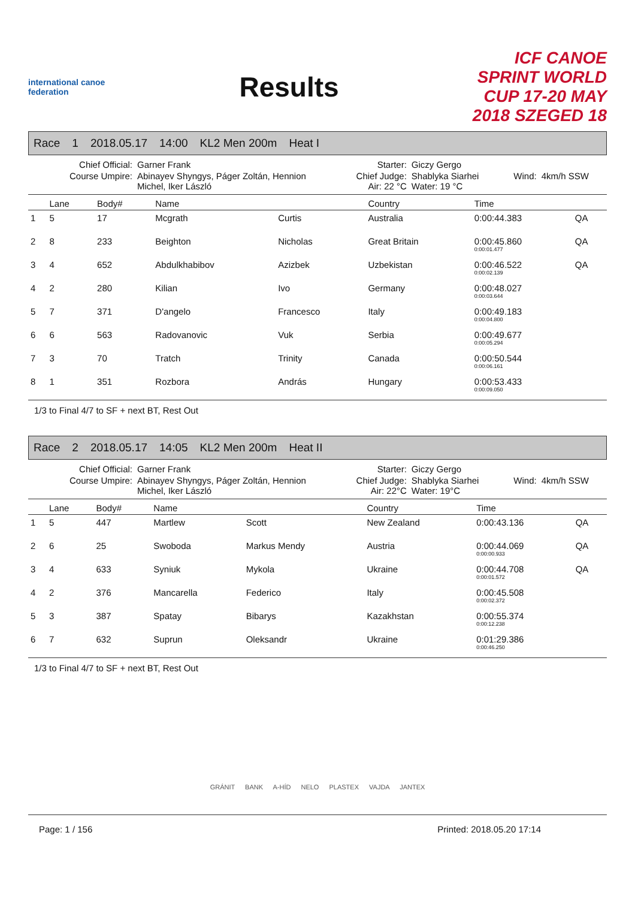international canoe federation
Results
ICF CANOE SPRINT WORLD CUP 17-20 MAY 2018 SZEGED 18
Race 1 2018.05.17 14:00 KL2 Men 200m Heat I
| Chief Official: | Garner Frank | Starter: | Giczy Gergo | | |
| Course Umpire: | Abinayev Shyngys, Páger Zoltán, Hennion Michel, Iker László | Chief Judge: Air: 22 °C | Shablyka Siarhei Water: 19 °C | Wind: | 4km/h SSW |
| | Lane | Body# | Name | | Country | Time | |
| --- | --- | --- | --- | --- | --- | --- | --- |
| 1 | 5 | 17 | Mcgrath | Curtis | Australia | 0:00:44.383 | QA |
| 2 | 8 | 233 | Beighton | Nicholas | Great Britain | 0:00:45.860 0:00:01.477 | QA |
| 3 | 4 | 652 | Abdulkhabibov | Azizbek | Uzbekistan | 0:00:46.522 0:00:02.139 | QA |
| 4 | 2 | 280 | Kilian | Ivo | Germany | 0:00:48.027 0:00:03.644 | |
| 5 | 7 | 371 | D'angelo | Francesco | Italy | 0:00:49.183 0:00:04.800 | |
| 6 | 6 | 563 | Radovanovic | Vuk | Serbia | 0:00:49.677 0:00:05.294 | |
| 7 | 3 | 70 | Tratch | Trinity | Canada | 0:00:50.544 0:00:06.161 | |
| 8 | 1 | 351 | Rozbora | András | Hungary | 0:00:53.433 0:00:09.050 | |
1/3 to Final 4/7 to SF + next BT, Rest Out
Race 2 2018.05.17 14:05 KL2 Men 200m Heat II
| Chief Official: | Garner Frank | Starter: | Giczy Gergo | | |
| Course Umpire: | Abinayev Shyngys, Páger Zoltán, Hennion Michel, Iker László | Chief Judge: Air: 22°C | Shablyka Siarhei Water: 19°C | Wind: | 4km/h SSW |
| | Lane | Body# | Name | | Country | Time | |
| --- | --- | --- | --- | --- | --- | --- | --- |
| 1 | 5 | 447 | Martlew | Scott | New Zealand | 0:00:43.136 | QA |
| 2 | 6 | 25 | Swoboda | Markus Mendy | Austria | 0:00:44.069 0:00:00.933 | QA |
| 3 | 4 | 633 | Syniuk | Mykola | Ukraine | 0:00:44.708 0:00:01.572 | QA |
| 4 | 2 | 376 | Mancarella | Federico | Italy | 0:00:45.508 0:00:02.372 | |
| 5 | 3 | 387 | Spatay | Bibarys | Kazakhstan | 0:00:55.374 0:00:12.238 | |
| 6 | 7 | 632 | Suprun | Oleksandr | Ukraine | 0:01:29.386 0:00:46.250 | |
1/3 to Final 4/7 to SF + next BT, Rest Out
GRÁNIT BANK A-HÍD NELO PLASTEX VAJDA JANTEX
Page: 1 / 156 Printed: 2018.05.20 17:14